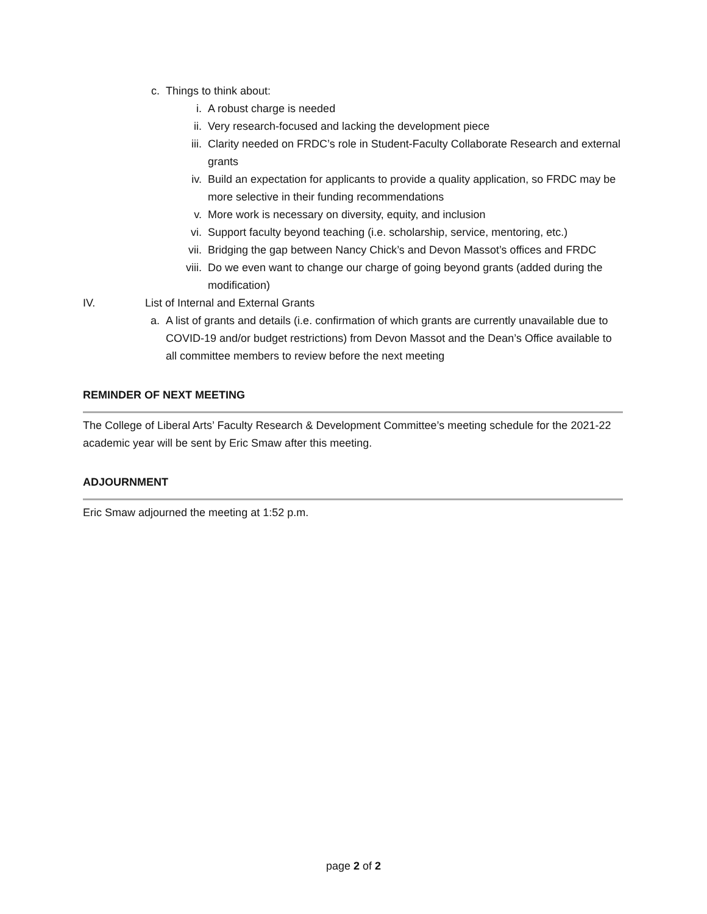c. Things to think about:
i. A robust charge is needed
ii. Very research-focused and lacking the development piece
iii. Clarity needed on FRDC’s role in Student-Faculty Collaborate Research and external grants
iv. Build an expectation for applicants to provide a quality application, so FRDC may be more selective in their funding recommendations
v. More work is necessary on diversity, equity, and inclusion
vi. Support faculty beyond teaching (i.e. scholarship, service, mentoring, etc.)
vii. Bridging the gap between Nancy Chick’s and Devon Massot’s offices and FRDC
viii. Do we even want to change our charge of going beyond grants (added during the modification)
IV. List of Internal and External Grants
a. A list of grants and details (i.e. confirmation of which grants are currently unavailable due to COVID-19 and/or budget restrictions) from Devon Massot and the Dean’s Office available to all committee members to review before the next meeting
REMINDER OF NEXT MEETING
The College of Liberal Arts’ Faculty Research & Development Committee’s meeting schedule for the 2021-22 academic year will be sent by Eric Smaw after this meeting.
ADJOURNMENT
Eric Smaw adjourned the meeting at 1:52 p.m.
page 2 of 2